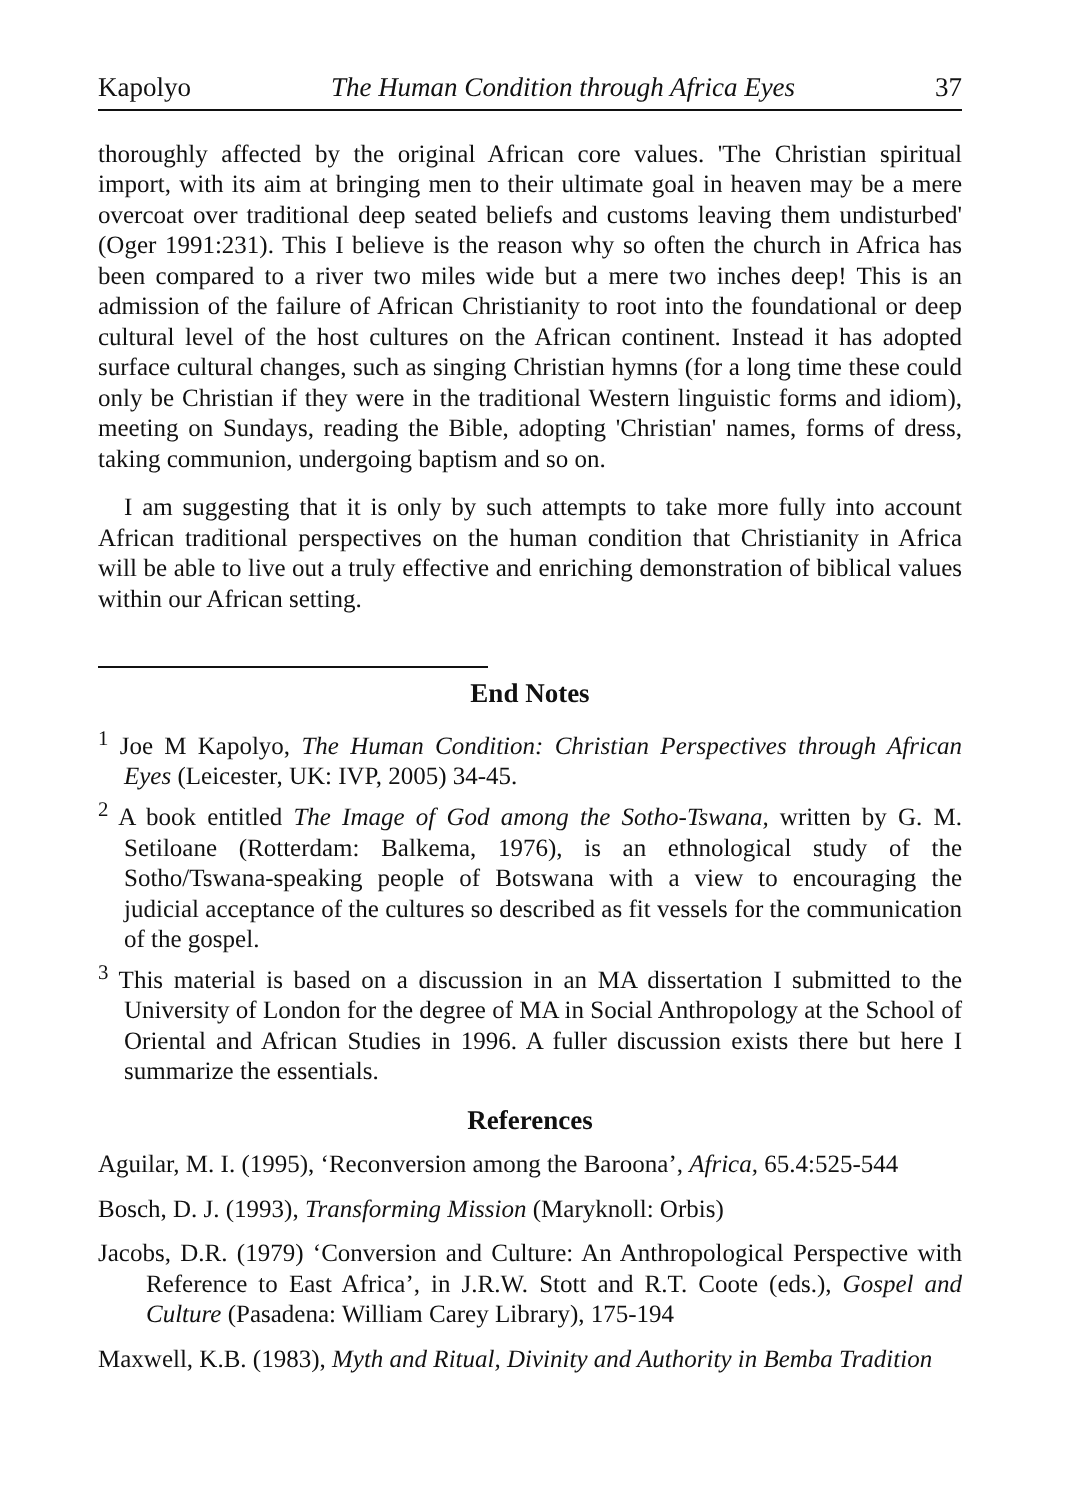Kapolyo The Human Condition through Africa Eyes 37
thoroughly affected by the original African core values. 'The Christian spiritual import, with its aim at bringing men to their ultimate goal in heaven may be a mere overcoat over traditional deep seated beliefs and customs leaving them undisturbed' (Oger 1991:231). This I believe is the reason why so often the church in Africa has been compared to a river two miles wide but a mere two inches deep! This is an admission of the failure of African Christianity to root into the foundational or deep cultural level of the host cultures on the African continent. Instead it has adopted surface cultural changes, such as singing Christian hymns (for a long time these could only be Christian if they were in the traditional Western linguistic forms and idiom), meeting on Sundays, reading the Bible, adopting 'Christian' names, forms of dress, taking communion, undergoing baptism and so on.
I am suggesting that it is only by such attempts to take more fully into account African traditional perspectives on the human condition that Christianity in Africa will be able to live out a truly effective and enriching demonstration of biblical values within our African setting.
End Notes
<sup>1</sup> Joe M Kapolyo, The Human Condition: Christian Perspectives through African Eyes (Leicester, UK: IVP, 2005) 34-45.
<sup>2</sup> A book entitled The Image of God among the Sotho-Tswana, written by G. M. Setiloane (Rotterdam: Balkema, 1976), is an ethnological study of the Sotho/Tswana-speaking people of Botswana with a view to encouraging the judicial acceptance of the cultures so described as fit vessels for the communication of the gospel.
<sup>3</sup> This material is based on a discussion in an MA dissertation I submitted to the University of London for the degree of MA in Social Anthropology at the School of Oriental and African Studies in 1996. A fuller discussion exists there but here I summarize the essentials.
References
Aguilar, M. I. (1995), ‘Reconversion among the Baroona’, Africa, 65.4:525-544
Bosch, D. J. (1993), Transforming Mission (Maryknoll: Orbis)
Jacobs, D.R. (1979) ‘Conversion and Culture: An Anthropological Perspective with Reference to East Africa’, in J.R.W. Stott and R.T. Coote (eds.), Gospel and Culture (Pasadena: William Carey Library), 175-194
Maxwell, K.B. (1983), Myth and Ritual, Divinity and Authority in Bemba Tradition